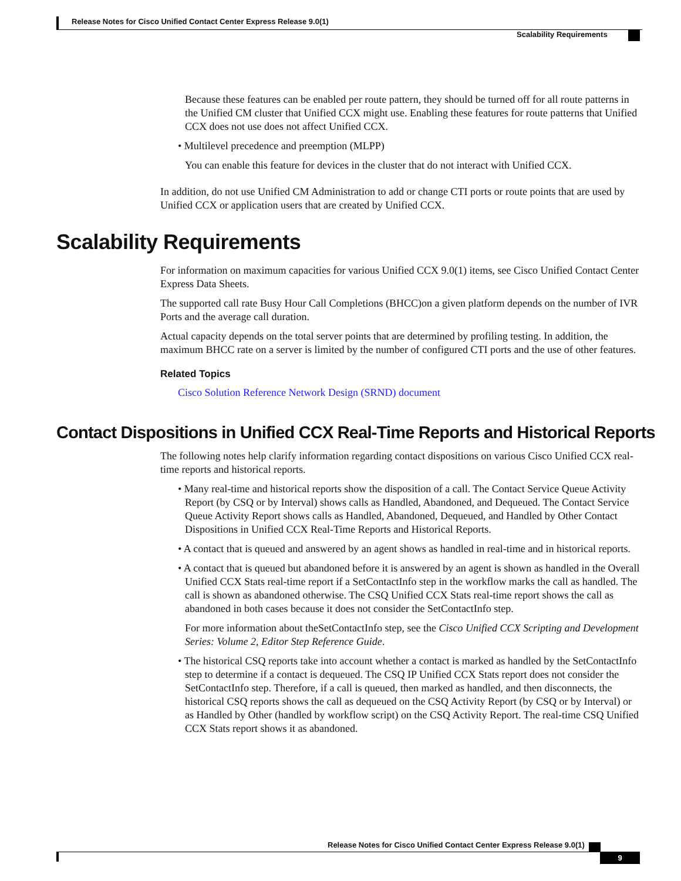Release Notes for Cisco Unified Contact Center Express Release 9.0(1)
Scalability Requirements
Because these features can be enabled per route pattern, they should be turned off for all route patterns in the Unified CM cluster that Unified CCX might use. Enabling these features for route patterns that Unified CCX does not use does not affect Unified CCX.
• Multilevel precedence and preemption (MLPP)
You can enable this feature for devices in the cluster that do not interact with Unified CCX.
In addition, do not use Unified CM Administration to add or change CTI ports or route points that are used by Unified CCX or application users that are created by Unified CCX.
Scalability Requirements
For information on maximum capacities for various Unified CCX 9.0(1) items, see Cisco Unified Contact Center Express Data Sheets.
The supported call rate Busy Hour Call Completions (BHCC)on a given platform depends on the number of IVR Ports and the average call duration.
Actual capacity depends on the total server points that are determined by profiling testing. In addition, the maximum BHCC rate on a server is limited by the number of configured CTI ports and the use of other features.
Related Topics
Cisco Solution Reference Network Design (SRND) document
Contact Dispositions in Unified CCX Real-Time Reports and Historical Reports
The following notes help clarify information regarding contact dispositions on various Cisco Unified CCX real-time reports and historical reports.
• Many real-time and historical reports show the disposition of a call. The Contact Service Queue Activity Report (by CSQ or by Interval) shows calls as Handled, Abandoned, and Dequeued. The Contact Service Queue Activity Report shows calls as Handled, Abandoned, Dequeued, and Handled by Other Contact Dispositions in Unified CCX Real-Time Reports and Historical Reports.
• A contact that is queued and answered by an agent shows as handled in real-time and in historical reports.
• A contact that is queued but abandoned before it is answered by an agent is shown as handled in the Overall Unified CCX Stats real-time report if a SetContactInfo step in the workflow marks the call as handled. The call is shown as abandoned otherwise. The CSQ Unified CCX Stats real-time report shows the call as abandoned in both cases because it does not consider the SetContactInfo step.
For more information about theSetContactInfo step, see the Cisco Unified CCX Scripting and Development Series: Volume 2, Editor Step Reference Guide.
• The historical CSQ reports take into account whether a contact is marked as handled by the SetContactInfo step to determine if a contact is dequeued. The CSQ IP Unified CCX Stats report does not consider the SetContactInfo step. Therefore, if a call is queued, then marked as handled, and then disconnects, the historical CSQ reports shows the call as dequeued on the CSQ Activity Report (by CSQ or by Interval) or as Handled by Other (handled by workflow script) on the CSQ Activity Report. The real-time CSQ Unified CCX Stats report shows it as abandoned.
Release Notes for Cisco Unified Contact Center Express Release 9.0(1)
9